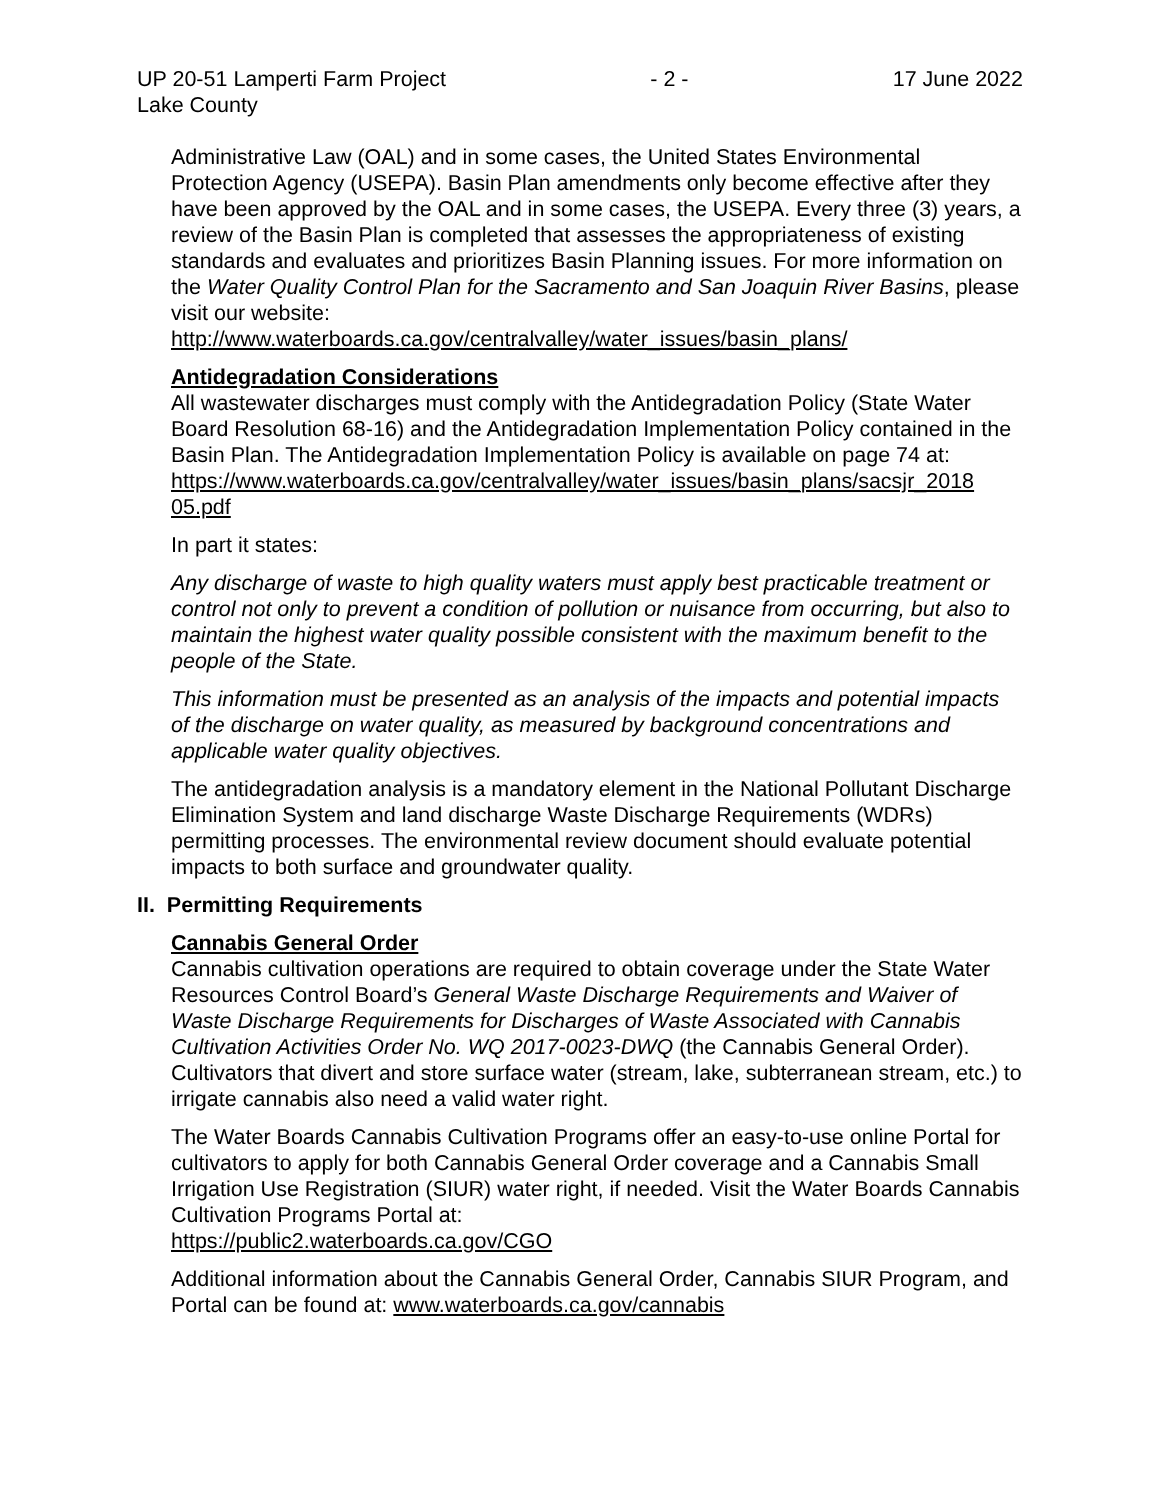UP 20-51 Lamperti Farm Project
Lake County - 2 - 17 June 2022
Administrative Law (OAL) and in some cases, the United States Environmental Protection Agency (USEPA). Basin Plan amendments only become effective after they have been approved by the OAL and in some cases, the USEPA. Every three (3) years, a review of the Basin Plan is completed that assesses the appropriateness of existing standards and evaluates and prioritizes Basin Planning issues. For more information on the Water Quality Control Plan for the Sacramento and San Joaquin River Basins, please visit our website:
http://www.waterboards.ca.gov/centralvalley/water_issues/basin_plans/
Antidegradation Considerations
All wastewater discharges must comply with the Antidegradation Policy (State Water Board Resolution 68-16) and the Antidegradation Implementation Policy contained in the Basin Plan. The Antidegradation Implementation Policy is available on page 74 at:
https://www.waterboards.ca.gov/centralvalley/water_issues/basin_plans/sacsjr_2018 05.pdf
In part it states:
Any discharge of waste to high quality waters must apply best practicable treatment or control not only to prevent a condition of pollution or nuisance from occurring, but also to maintain the highest water quality possible consistent with the maximum benefit to the people of the State.
This information must be presented as an analysis of the impacts and potential impacts of the discharge on water quality, as measured by background concentrations and applicable water quality objectives.
The antidegradation analysis is a mandatory element in the National Pollutant Discharge Elimination System and land discharge Waste Discharge Requirements (WDRs) permitting processes. The environmental review document should evaluate potential impacts to both surface and groundwater quality.
II. Permitting Requirements
Cannabis General Order
Cannabis cultivation operations are required to obtain coverage under the State Water Resources Control Board’s General Waste Discharge Requirements and Waiver of Waste Discharge Requirements for Discharges of Waste Associated with Cannabis Cultivation Activities Order No. WQ 2017-0023-DWQ (the Cannabis General Order). Cultivators that divert and store surface water (stream, lake, subterranean stream, etc.) to irrigate cannabis also need a valid water right.
The Water Boards Cannabis Cultivation Programs offer an easy-to-use online Portal for cultivators to apply for both Cannabis General Order coverage and a Cannabis Small Irrigation Use Registration (SIUR) water right, if needed. Visit the Water Boards Cannabis Cultivation Programs Portal at:
https://public2.waterboards.ca.gov/CGO
Additional information about the Cannabis General Order, Cannabis SIUR Program, and Portal can be found at: www.waterboards.ca.gov/cannabis